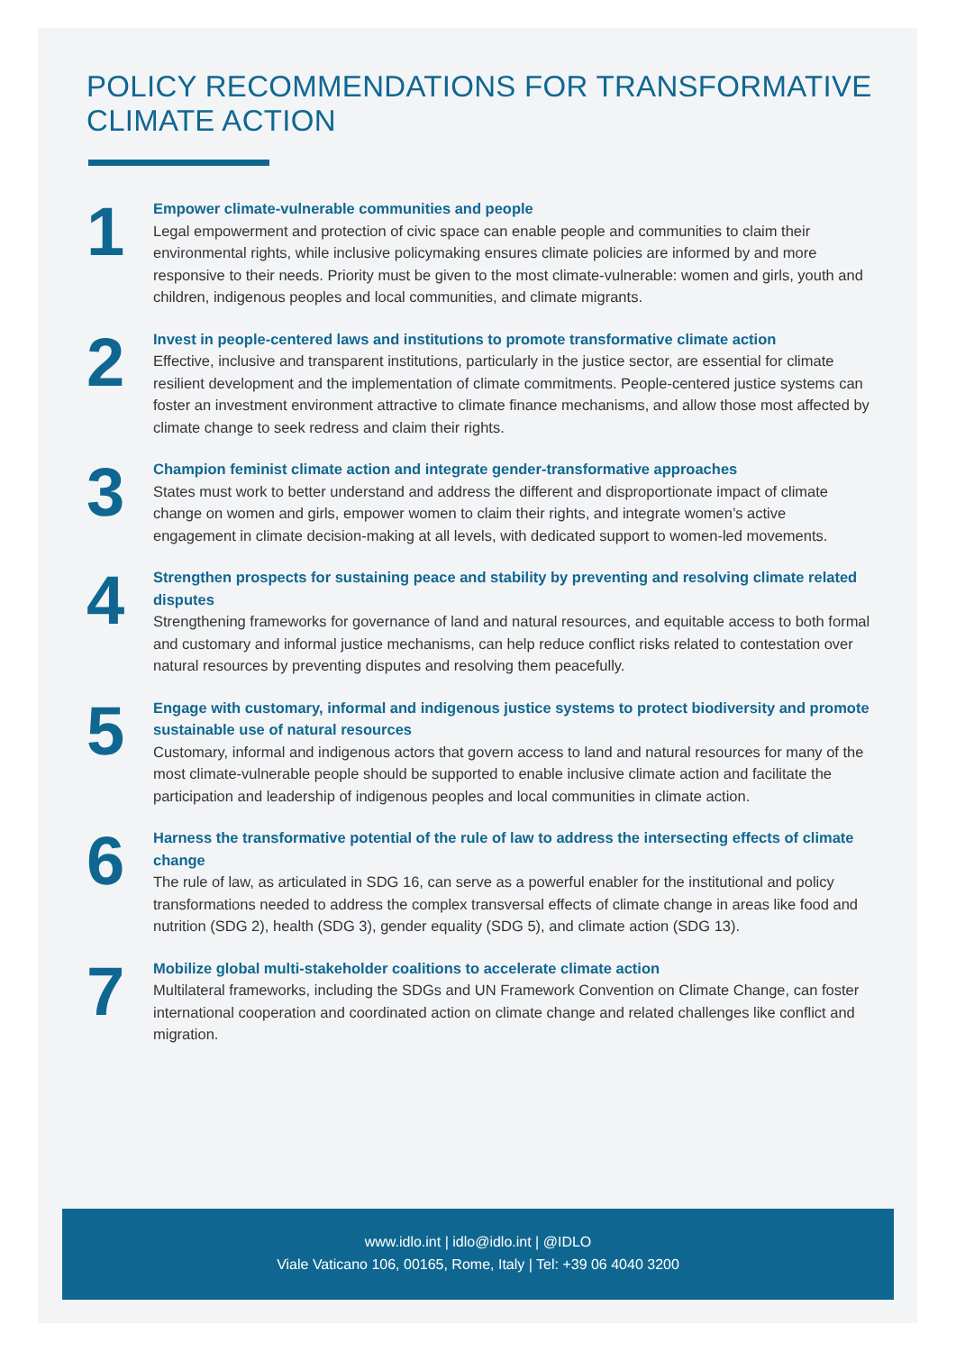POLICY RECOMMENDATIONS FOR TRANSFORMATIVE
CLIMATE ACTION
1
Empower climate-vulnerable communities and people
Legal empowerment and protection of civic space can enable people and communities to claim their environmental rights, while inclusive policymaking ensures climate policies are informed by and more responsive to their needs. Priority must be given to the most climate-vulnerable: women and girls, youth and children, indigenous peoples and local communities, and climate migrants.
2
Invest in people-centered laws and institutions to promote transformative climate action
Effective, inclusive and transparent institutions, particularly in the justice sector, are essential for climate resilient development and the implementation of climate commitments. People-centered justice systems can foster an investment environment attractive to climate finance mechanisms, and allow those most affected by climate change to seek redress and claim their rights.
3
Champion feminist climate action and integrate gender-transformative approaches
States must work to better understand and address the different and disproportionate impact of climate change on women and girls, empower women to claim their rights, and integrate women’s active engagement in climate decision-making at all levels, with dedicated support to women-led movements.
4
Strengthen prospects for sustaining peace and stability by preventing and resolving climate related disputes
Strengthening frameworks for governance of land and natural resources, and equitable access to both formal and customary and informal justice mechanisms, can help reduce conflict risks related to contestation over natural resources by preventing disputes and resolving them peacefully.
5
Engage with customary, informal and indigenous justice systems to protect biodiversity and promote sustainable use of natural resources
Customary, informal and indigenous actors that govern access to land and natural resources for many of the most climate-vulnerable people should be supported to enable inclusive climate action and facilitate the participation and leadership of indigenous peoples and local communities in climate action.
6
Harness the transformative potential of the rule of law to address the intersecting effects of climate change
The rule of law, as articulated in SDG 16, can serve as a powerful enabler for the institutional and policy transformations needed to address the complex transversal effects of climate change in areas like food and nutrition (SDG 2), health (SDG 3), gender equality (SDG 5), and climate action (SDG 13).
7
Mobilize global multi-stakeholder coalitions to accelerate climate action
Multilateral frameworks, including the SDGs and UN Framework Convention on Climate Change, can foster international cooperation and coordinated action on climate change and related challenges like conflict and migration.
www.idlo.int | idlo@idlo.int | @IDLO
Viale Vaticano 106, 00165, Rome, Italy | Tel: +39 06 4040 3200